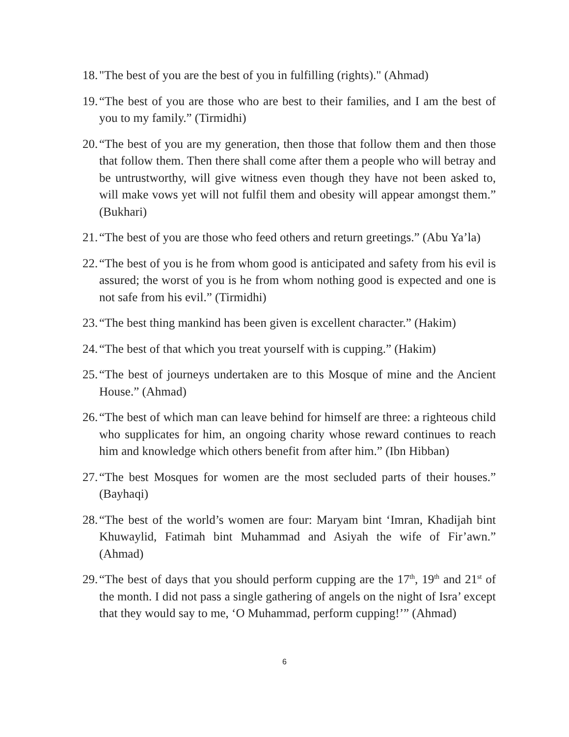18. "The best of you are the best of you in fulfilling (rights)." (Ahmad)
19. “The best of you are those who are best to their families, and I am the best of you to my family.” (Tirmidhi)
20. “The best of you are my generation, then those that follow them and then those that follow them. Then there shall come after them a people who will betray and be untrustworthy, will give witness even though they have not been asked to, will make vows yet will not fulfil them and obesity will appear amongst them.” (Bukhari)
21. “The best of you are those who feed others and return greetings.” (Abu Ya’la)
22. “The best of you is he from whom good is anticipated and safety from his evil is assured; the worst of you is he from whom nothing good is expected and one is not safe from his evil.” (Tirmidhi)
23. “The best thing mankind has been given is excellent character.” (Hakim)
24. “The best of that which you treat yourself with is cupping.” (Hakim)
25. “The best of journeys undertaken are to this Mosque of mine and the Ancient House.” (Ahmad)
26. “The best of which man can leave behind for himself are three: a righteous child who supplicates for him, an ongoing charity whose reward continues to reach him and knowledge which others benefit from after him.” (Ibn Hibban)
27. “The best Mosques for women are the most secluded parts of their houses.” (Bayhaqi)
28. “The best of the world’s women are four: Maryam bint ‘Imran, Khadijah bint Khuwaylid, Fatimah bint Muhammad and Asiyah the wife of Fir’awn.” (Ahmad)
29. “The best of days that you should perform cupping are the 17<sup>th</sup>, 19<sup>th</sup> and 21<sup>st</sup> of the month. I did not pass a single gathering of angels on the night of Isra’ except that they would say to me, ‘O Muhammad, perform cupping!’” (Ahmad)
6